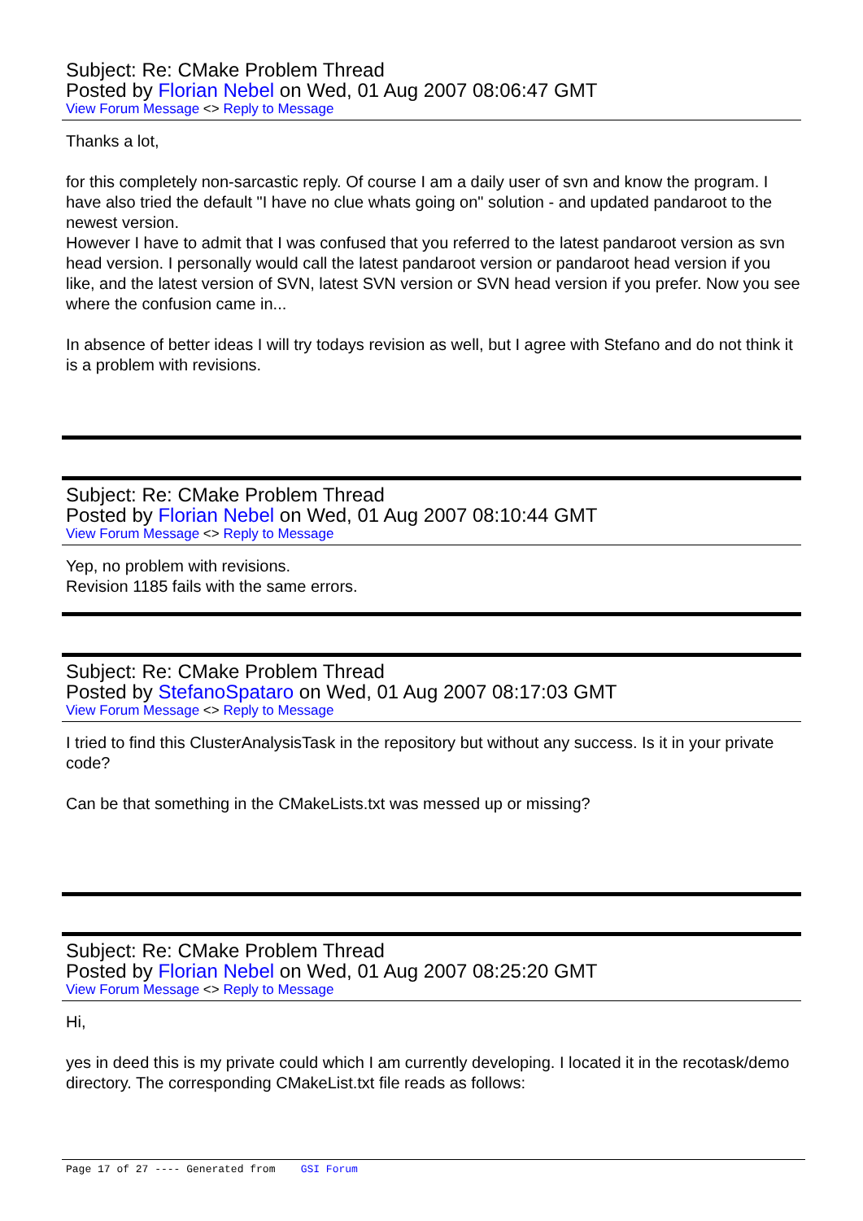Subject: Re: CMake Problem Thread
Posted by Florian Nebel on Wed, 01 Aug 2007 08:06:47 GMT
View Forum Message <> Reply to Message
Thanks a lot,
for this completely non-sarcastic reply. Of course I am a daily user of svn and know the program. I have also tried the default "I have no clue whats going on" solution - and updated pandaroot to the newest version.
However I have to admit that I was confused that you referred to the latest pandaroot version as svn head version. I personally would call the latest pandaroot version or pandaroot head version if you like, and the latest version of SVN, latest SVN version or SVN head version if you prefer. Now you see where the confusion came in...
In absence of better ideas I will try todays revision as well, but I agree with Stefano and do not think it is a problem with revisions.
Subject: Re: CMake Problem Thread
Posted by Florian Nebel on Wed, 01 Aug 2007 08:10:44 GMT
View Forum Message <> Reply to Message
Yep, no problem with revisions.
Revision 1185 fails with the same errors.
Subject: Re: CMake Problem Thread
Posted by StefanoSpataro on Wed, 01 Aug 2007 08:17:03 GMT
View Forum Message <> Reply to Message
I tried to find this ClusterAnalysisTask in the repository but without any success. Is it in your private code?
Can be that something in the CMakeLists.txt was messed up or missing?
Subject: Re: CMake Problem Thread
Posted by Florian Nebel on Wed, 01 Aug 2007 08:25:20 GMT
View Forum Message <> Reply to Message
Hi,
yes in deed this is my private could which I am currently developing. I located it in the recotask/demo directory. The corresponding CMakeList.txt file reads as follows:
Page 17 of 27 ---- Generated from GSI Forum